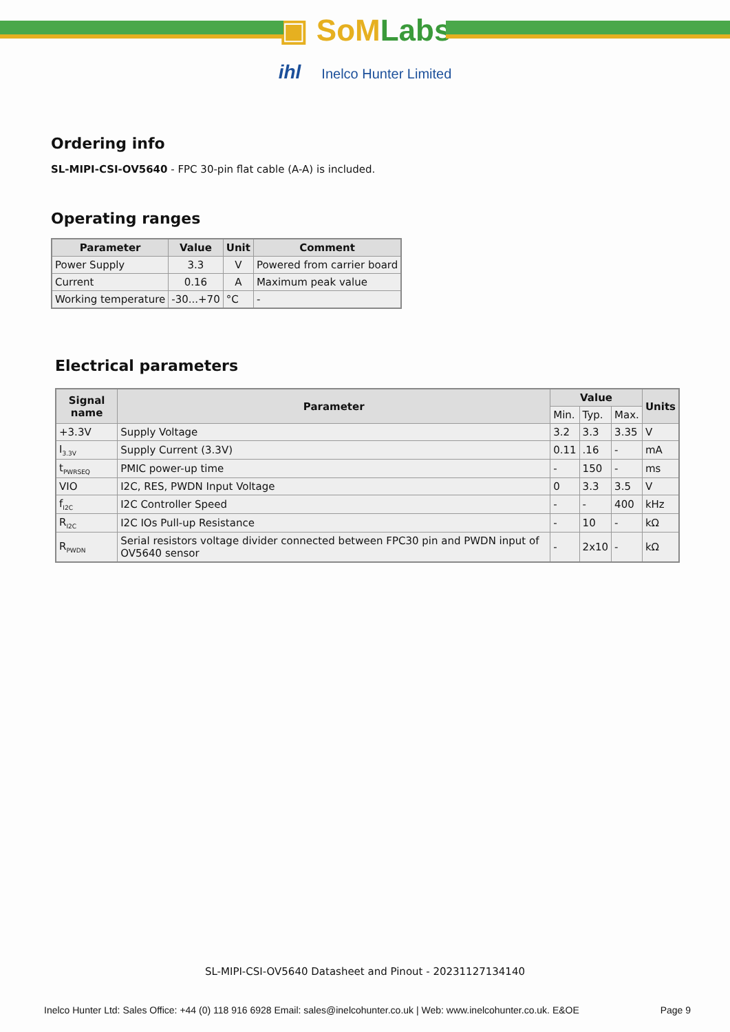▣ SoMLabs
ihl Inelco Hunter Limited
Ordering info
SL-MIPI-CSI-OV5640 - FPC 30-pin flat cable (A-A) is included.
Operating ranges
| Parameter | Value | Unit | Comment |
| --- | --- | --- | --- |
| Power Supply | 3.3 | V | Powered from carrier board |
| Current | 0.16 | A | Maximum peak value |
| Working temperature | -30...+70 | °C | - |
Electrical parameters
| Signal name | Parameter | Value | | | Units |
| --- | --- | --- | --- | --- | --- |
| | | Min. | Typ. | Max. | |
| +3.3V | Supply Voltage | 3.2 | 3.3 | 3.35 | V |
| I<sub>3.3V</sub> | Supply Current (3.3V) | 0.11 | .16 | - | mA |
| t<sub>PWRSEQ</sub> | PMIC power-up time | - | 150 | - | ms |
| VIO | I2C, RES, PWDN Input Voltage | 0 | 3.3 | 3.5 | V |
| f<sub>I2C</sub> | I2C Controller Speed | - | - | 400 | kHz |
| R<sub>I2C</sub> | I2C IOs Pull-up Resistance | - | 10 | - | kΩ |
| R<sub>PWDN</sub> | Serial resistors voltage divider connected between FPC30 pin and PWDN input of OV5640 sensor | - | 2x10 | - | kΩ |
SL-MIPI-CSI-OV5640 Datasheet and Pinout - 20231127134140
Inelco Hunter Ltd: Sales Office: +44 (0) 118 916 6928 Email: sales@inelcohunter.co.uk | Web: www.inelcohunter.co.uk. E&OE Page 9